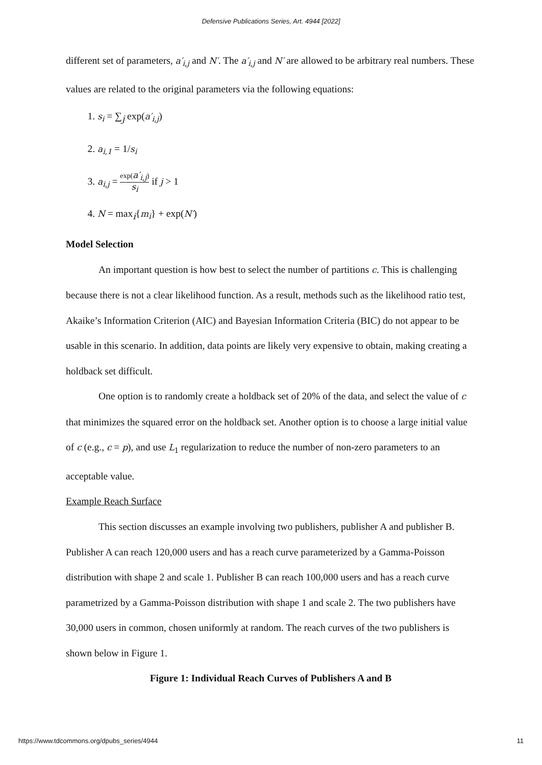Defensive Publications Series, Art. 4944 [2022]
different set of parameters, a′<sub>i,j</sub> and N′. The a′<sub>i,j</sub> and N′ are allowed to be arbitrary real numbers. These values are related to the original parameters via the following equations:
1. s<sub>i</sub> = ∑<sub>j</sub> exp(a′<sub>i,j</sub>)
2. a<sub>i,1</sub> = 1/s<sub>i</sub>
3. a<sub>i,j</sub> = exp(a′<sub>i,j</sub>) s<sub>i</sub> if j > 1
4. N = max<sub>i</sub>{m<sub>i</sub>} + exp(N′)
Model Selection
An important question is how best to select the number of partitions c. This is challenging because there is not a clear likelihood function. As a result, methods such as the likelihood ratio test, Akaike’s Information Criterion (AIC) and Bayesian Information Criteria (BIC) do not appear to be usable in this scenario. In addition, data points are likely very expensive to obtain, making creating a holdback set difficult.
One option is to randomly create a holdback set of 20% of the data, and select the value of c that minimizes the squared error on the holdback set. Another option is to choose a large initial value of c (e.g., c = p), and use L<sub>1</sub> regularization to reduce the number of non-zero parameters to an acceptable value.
Example Reach Surface
This section discusses an example involving two publishers, publisher A and publisher B. Publisher A can reach 120,000 users and has a reach curve parameterized by a Gamma-Poisson distribution with shape 2 and scale 1. Publisher B can reach 100,000 users and has a reach curve parametrized by a Gamma-Poisson distribution with shape 1 and scale 2. The two publishers have 30,000 users in common, chosen uniformly at random. The reach curves of the two publishers is shown below in Figure 1.
Figure 1: Individual Reach Curves of Publishers A and B
https://www.tdcommons.org/dpubs_series/4944 11